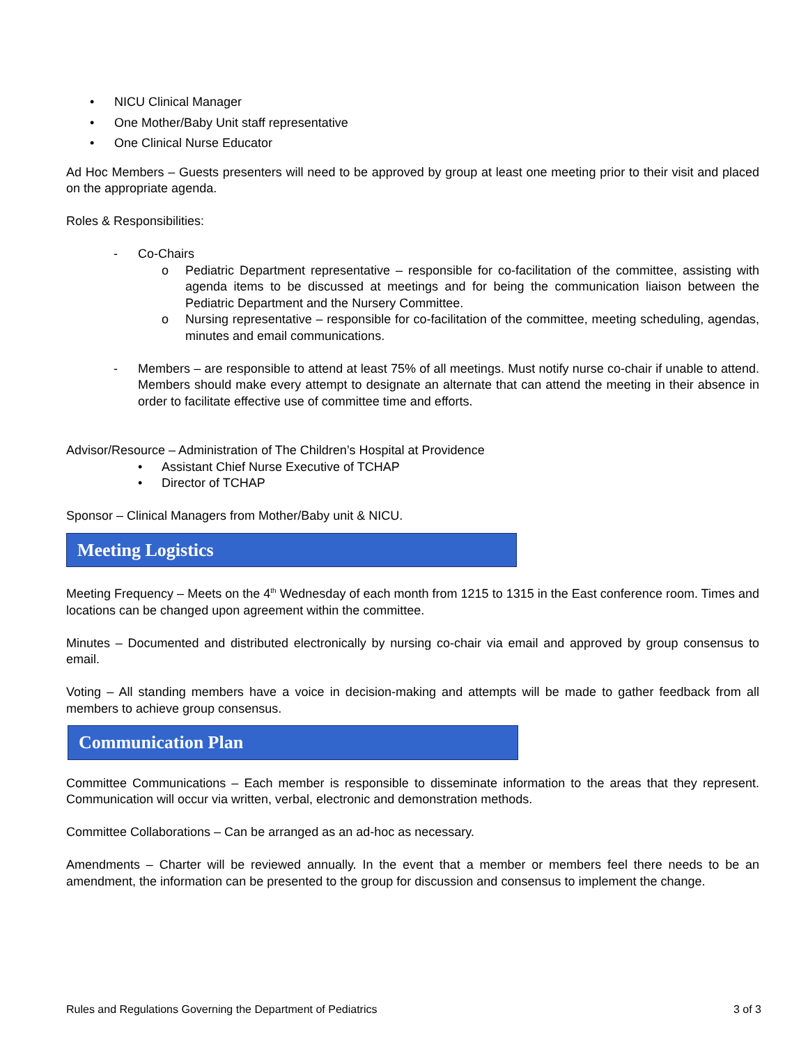• NICU Clinical Manager
• One Mother/Baby Unit staff representative
• One Clinical Nurse Educator
Ad Hoc Members – Guests presenters will need to be approved by group at least one meeting prior to their visit and placed on the appropriate agenda.
Roles & Responsibilities:
- Co-Chairs
o Pediatric Department representative – responsible for co-facilitation of the committee, assisting with agenda items to be discussed at meetings and for being the communication liaison between the Pediatric Department and the Nursery Committee.
o Nursing representative – responsible for co-facilitation of the committee, meeting scheduling, agendas, minutes and email communications.
- Members – are responsible to attend at least 75% of all meetings. Must notify nurse co-chair if unable to attend. Members should make every attempt to designate an alternate that can attend the meeting in their absence in order to facilitate effective use of committee time and efforts.
Advisor/Resource – Administration of The Children’s Hospital at Providence
• Assistant Chief Nurse Executive of TCHAP
• Director of TCHAP
Sponsor – Clinical Managers from Mother/Baby unit & NICU.
Meeting Logistics
Meeting Frequency – Meets on the 4<sup>th</sup> Wednesday of each month from 1215 to 1315 in the East conference room. Times and locations can be changed upon agreement within the committee.
Minutes – Documented and distributed electronically by nursing co-chair via email and approved by group consensus to email.
Voting – All standing members have a voice in decision-making and attempts will be made to gather feedback from all members to achieve group consensus.
Communication Plan
Committee Communications – Each member is responsible to disseminate information to the areas that they represent. Communication will occur via written, verbal, electronic and demonstration methods.
Committee Collaborations – Can be arranged as an ad-hoc as necessary.
Amendments – Charter will be reviewed annually. In the event that a member or members feel there needs to be an amendment, the information can be presented to the group for discussion and consensus to implement the change.
Rules and Regulations Governing the Department of Pediatrics 3 of 3